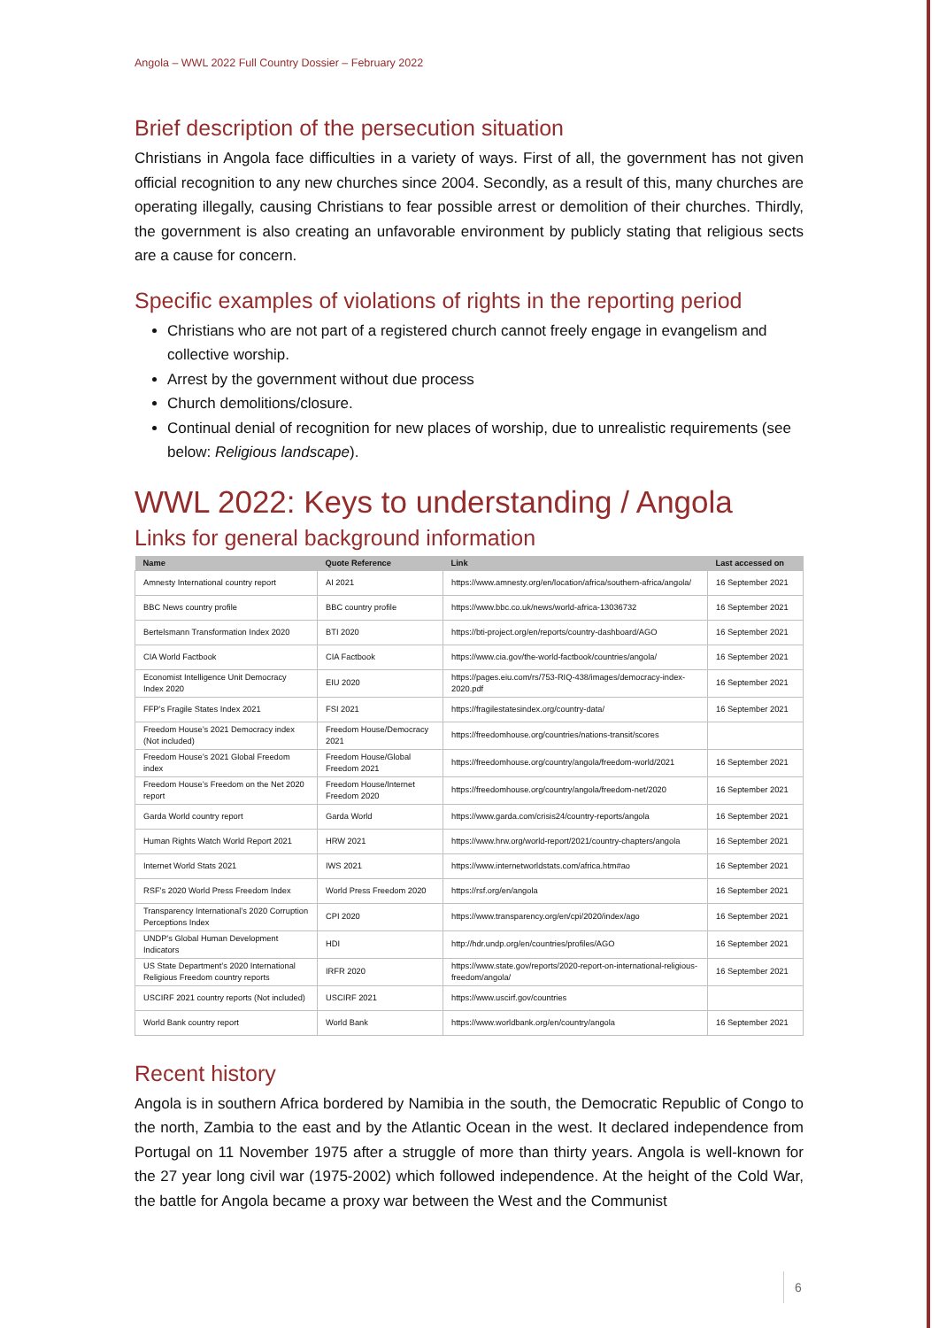Angola – WWL 2022 Full Country Dossier – February 2022
Brief description of the persecution situation
Christians in Angola face difficulties in a variety of ways. First of all, the government has not given official recognition to any new churches since 2004. Secondly, as a result of this, many churches are operating illegally, causing Christians to fear possible arrest or demolition of their churches. Thirdly, the government is also creating an unfavorable environment by publicly stating that religious sects are a cause for concern.
Specific examples of violations of rights in the reporting period
Christians who are not part of a registered church cannot freely engage in evangelism and collective worship.
Arrest by the government without due process
Church demolitions/closure.
Continual denial of recognition for new places of worship, due to unrealistic requirements (see below: Religious landscape).
WWL 2022: Keys to understanding / Angola
Links for general background information
| Name | Quote Reference | Link | Last accessed on |
| --- | --- | --- | --- |
| Amnesty International country report | AI 2021 | https://www.amnesty.org/en/location/africa/southern-africa/angola/ | 16 September 2021 |
| BBC News country profile | BBC country profile | https://www.bbc.co.uk/news/world-africa-13036732 | 16 September 2021 |
| Bertelsmann Transformation Index 2020 | BTI 2020 | https://bti-project.org/en/reports/country-dashboard/AGO | 16 September 2021 |
| CIA World Factbook | CIA Factbook | https://www.cia.gov/the-world-factbook/countries/angola/ | 16 September 2021 |
| Economist Intelligence Unit Democracy Index 2020 | EIU 2020 | https://pages.eiu.com/rs/753-RIQ-438/images/democracy-index-2020.pdf | 16 September 2021 |
| FFP’s Fragile States Index 2021 | FSI 2021 | https://fragilestatesindex.org/country-data/ | 16 September 2021 |
| Freedom House’s 2021 Democracy index (Not included) | Freedom House/Democracy 2021 | https://freedomhouse.org/countries/nations-transit/scores | |
| Freedom House’s 2021 Global Freedom index | Freedom House/Global Freedom 2021 | https://freedomhouse.org/country/angola/freedom-world/2021 | 16 September 2021 |
| Freedom House’s Freedom on the Net 2020 report | Freedom House/Internet Freedom 2020 | https://freedomhouse.org/country/angola/freedom-net/2020 | 16 September 2021 |
| Garda World country report | Garda World | https://www.garda.com/crisis24/country-reports/angola | 16 September 2021 |
| Human Rights Watch World Report 2021 | HRW 2021 | https://www.hrw.org/world-report/2021/country-chapters/angola | 16 September 2021 |
| Internet World Stats 2021 | IWS 2021 | https://www.internetworldstats.com/africa.htm#ao | 16 September 2021 |
| RSF’s 2020 World Press Freedom Index | World Press Freedom 2020 | https://rsf.org/en/angola | 16 September 2021 |
| Transparency International’s 2020 Corruption Perceptions Index | CPI 2020 | https://www.transparency.org/en/cpi/2020/index/ago | 16 September 2021 |
| UNDP’s Global Human Development Indicators | HDI | http://hdr.undp.org/en/countries/profiles/AGO | 16 September 2021 |
| US State Department’s 2020 International Religious Freedom country reports | IRFR 2020 | https://www.state.gov/reports/2020-report-on-international-religious-freedom/angola/ | 16 September 2021 |
| USCIRF 2021 country reports (Not included) | USCIRF 2021 | https://www.uscirf.gov/countries | |
| World Bank country report | World Bank | https://www.worldbank.org/en/country/angola | 16 September 2021 |
Recent history
Angola is in southern Africa bordered by Namibia in the south, the Democratic Republic of Congo to the north, Zambia to the east and by the Atlantic Ocean in the west. It declared independence from Portugal on 11 November 1975 after a struggle of more than thirty years. Angola is well-known for the 27 year long civil war (1975-2002) which followed independence. At the height of the Cold War, the battle for Angola became a proxy war between the West and the Communist
6